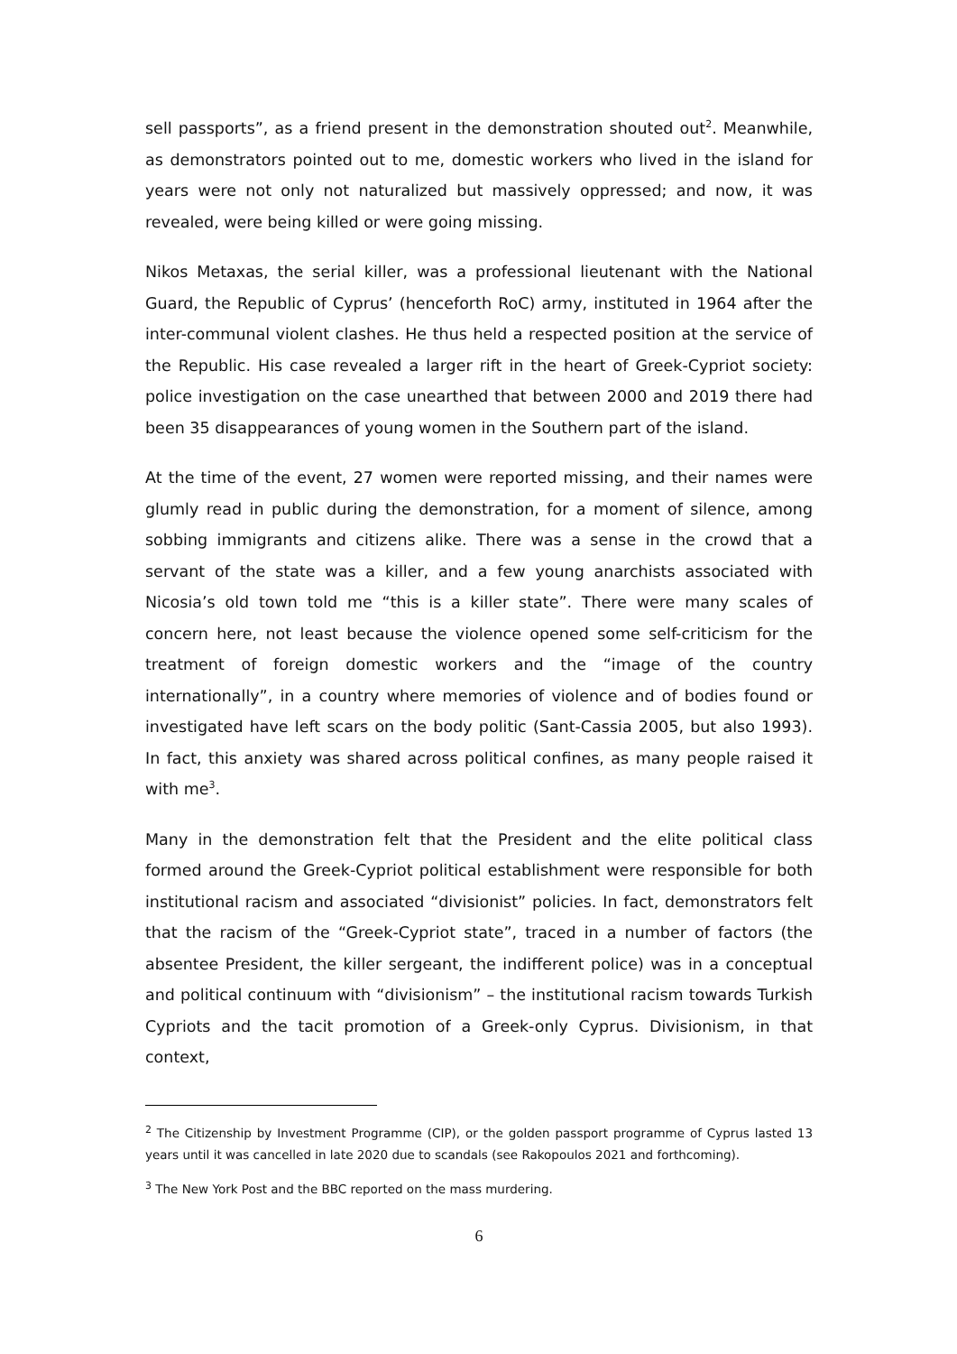sell passports”, as a friend present in the demonstration shouted out<sup>2</sup>. Meanwhile, as demonstrators pointed out to me, domestic workers who lived in the island for years were not only not naturalized but massively oppressed; and now, it was revealed, were being killed or were going missing.
Nikos Metaxas, the serial killer, was a professional lieutenant with the National Guard, the Republic of Cyprus’ (henceforth RoC) army, instituted in 1964 after the inter-communal violent clashes. He thus held a respected position at the service of the Republic. His case revealed a larger rift in the heart of Greek-Cypriot society: police investigation on the case unearthed that between 2000 and 2019 there had been 35 disappearances of young women in the Southern part of the island.
At the time of the event, 27 women were reported missing, and their names were glumly read in public during the demonstration, for a moment of silence, among sobbing immigrants and citizens alike. There was a sense in the crowd that a servant of the state was a killer, and a few young anarchists associated with Nicosia’s old town told me “this is a killer state”. There were many scales of concern here, not least because the violence opened some self-criticism for the treatment of foreign domestic workers and the “image of the country internationally”, in a country where memories of violence and of bodies found or investigated have left scars on the body politic (Sant-Cassia 2005, but also 1993). In fact, this anxiety was shared across political confines, as many people raised it with me<sup>3</sup>.
Many in the demonstration felt that the President and the elite political class formed around the Greek-Cypriot political establishment were responsible for both institutional racism and associated “divisionist” policies. In fact, demonstrators felt that the racism of the “Greek-Cypriot state”, traced in a number of factors (the absentee President, the killer sergeant, the indifferent police) was in a conceptual and political continuum with “divisionism” – the institutional racism towards Turkish Cypriots and the tacit promotion of a Greek-only Cyprus. Divisionism, in that context,
<sup>2</sup> The Citizenship by Investment Programme (CIP), or the golden passport programme of Cyprus lasted 13 years until it was cancelled in late 2020 due to scandals (see Rakopoulos 2021 and forthcoming).
<sup>3</sup> The New York Post and the BBC reported on the mass murdering.
6